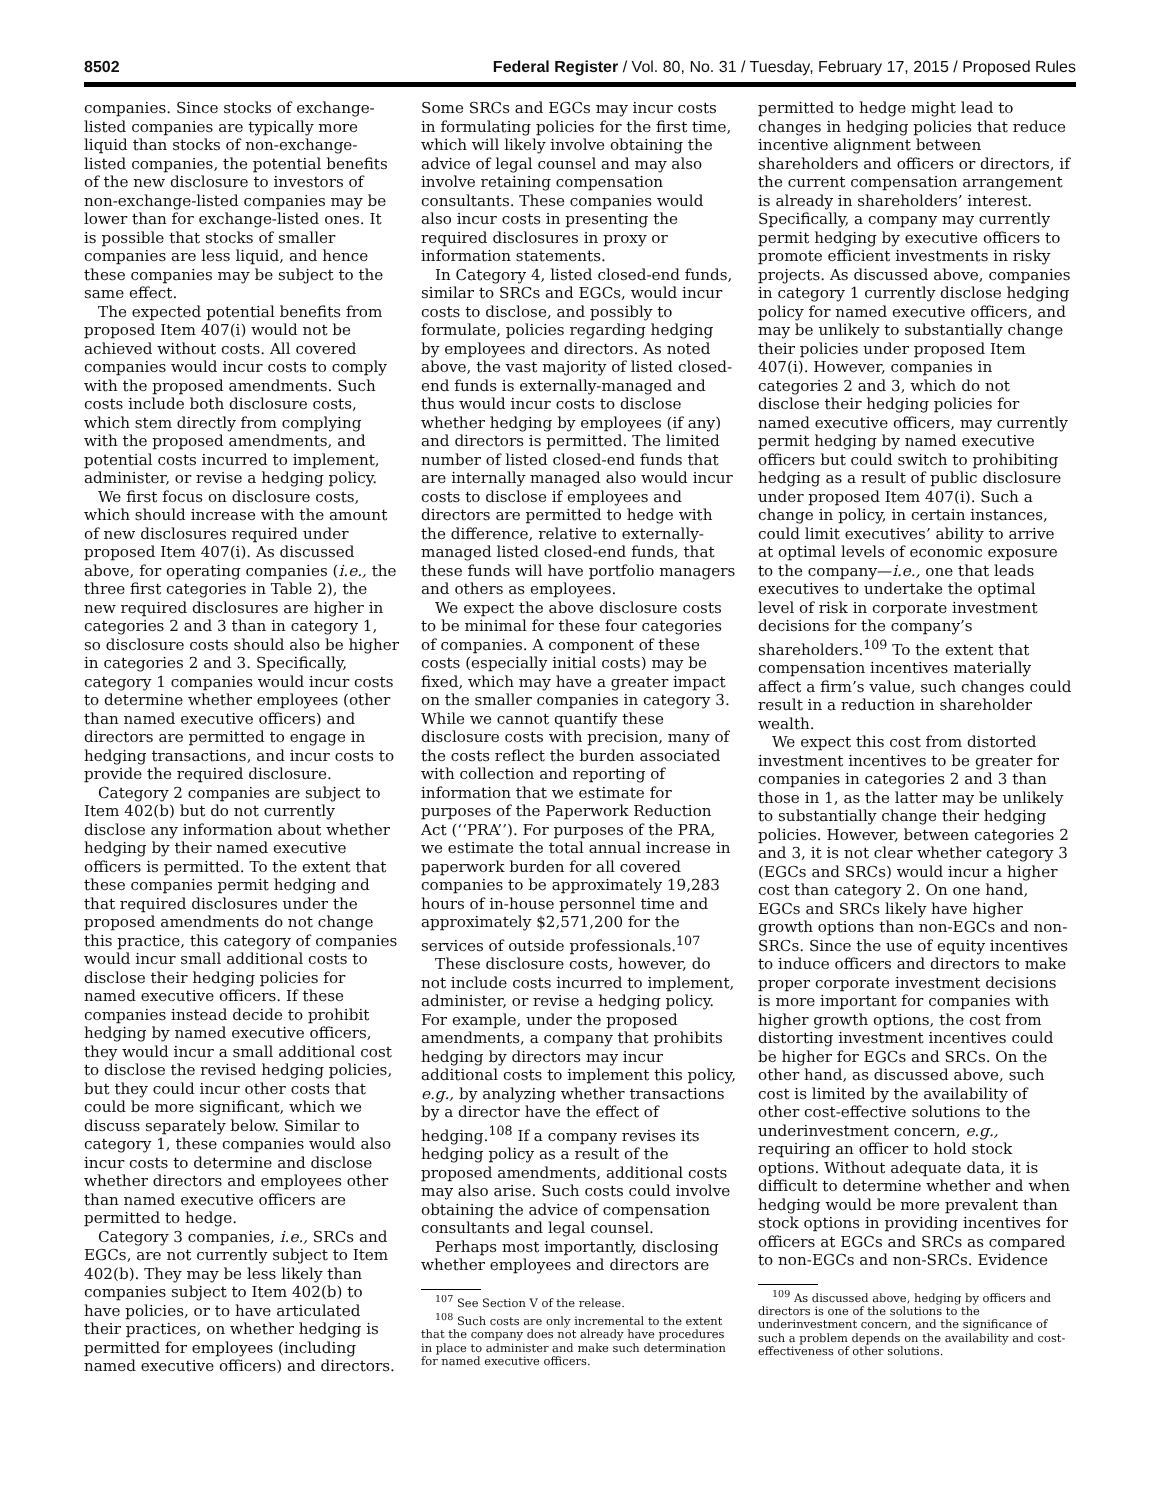8502 Federal Register / Vol. 80, No. 31 / Tuesday, February 17, 2015 / Proposed Rules
companies. Since stocks of exchange-listed companies are typically more liquid than stocks of non-exchange-listed companies, the potential benefits of the new disclosure to investors of non-exchange-listed companies may be lower than for exchange-listed ones. It is possible that stocks of smaller companies are less liquid, and hence these companies may be subject to the same effect.
The expected potential benefits from proposed Item 407(i) would not be achieved without costs. All covered companies would incur costs to comply with the proposed amendments. Such costs include both disclosure costs, which stem directly from complying with the proposed amendments, and potential costs incurred to implement, administer, or revise a hedging policy.
We first focus on disclosure costs, which should increase with the amount of new disclosures required under proposed Item 407(i). As discussed above, for operating companies (i.e., the three first categories in Table 2), the new required disclosures are higher in categories 2 and 3 than in category 1, so disclosure costs should also be higher in categories 2 and 3. Specifically, category 1 companies would incur costs to determine whether employees (other than named executive officers) and directors are permitted to engage in hedging transactions, and incur costs to provide the required disclosure.
Category 2 companies are subject to Item 402(b) but do not currently disclose any information about whether hedging by their named executive officers is permitted. To the extent that these companies permit hedging and that required disclosures under the proposed amendments do not change this practice, this category of companies would incur small additional costs to disclose their hedging policies for named executive officers. If these companies instead decide to prohibit hedging by named executive officers, they would incur a small additional cost to disclose the revised hedging policies, but they could incur other costs that could be more significant, which we discuss separately below. Similar to category 1, these companies would also incur costs to determine and disclose whether directors and employees other than named executive officers are permitted to hedge.
Category 3 companies, i.e., SRCs and EGCs, are not currently subject to Item 402(b). They may be less likely than companies subject to Item 402(b) to have policies, or to have articulated their practices, on whether hedging is permitted for employees (including named executive officers) and directors.
Some SRCs and EGCs may incur costs in formulating policies for the first time, which will likely involve obtaining the advice of legal counsel and may also involve retaining compensation consultants. These companies would also incur costs in presenting the required disclosures in proxy or information statements.
In Category 4, listed closed-end funds, similar to SRCs and EGCs, would incur costs to disclose, and possibly to formulate, policies regarding hedging by employees and directors. As noted above, the vast majority of listed closed-end funds is externally-managed and thus would incur costs to disclose whether hedging by employees (if any) and directors is permitted. The limited number of listed closed-end funds that are internally managed also would incur costs to disclose if employees and directors are permitted to hedge with the difference, relative to externally-managed listed closed-end funds, that these funds will have portfolio managers and others as employees.
We expect the above disclosure costs to be minimal for these four categories of companies. A component of these costs (especially initial costs) may be fixed, which may have a greater impact on the smaller companies in category 3. While we cannot quantify these disclosure costs with precision, many of the costs reflect the burden associated with collection and reporting of information that we estimate for purposes of the Paperwork Reduction Act (‘‘PRA’’). For purposes of the PRA, we estimate the total annual increase in paperwork burden for all covered companies to be approximately 19,283 hours of in-house personnel time and approximately $2,571,200 for the services of outside professionals.<sup>107</sup>
These disclosure costs, however, do not include costs incurred to implement, administer, or revise a hedging policy. For example, under the proposed amendments, a company that prohibits hedging by directors may incur additional costs to implement this policy, e.g., by analyzing whether transactions by a director have the effect of hedging.<sup>108</sup> If a company revises its hedging policy as a result of the proposed amendments, additional costs may also arise. Such costs could involve obtaining the advice of compensation consultants and legal counsel.
Perhaps most importantly, disclosing whether employees and directors are
<sup>107</sup> See Section V of the release.
<sup>108</sup> Such costs are only incremental to the extent that the company does not already have procedures in place to administer and make such determination for named executive officers.
permitted to hedge might lead to changes in hedging policies that reduce incentive alignment between shareholders and officers or directors, if the current compensation arrangement is already in shareholders’ interest. Specifically, a company may currently permit hedging by executive officers to promote efficient investments in risky projects. As discussed above, companies in category 1 currently disclose hedging policy for named executive officers, and may be unlikely to substantially change their policies under proposed Item 407(i). However, companies in categories 2 and 3, which do not disclose their hedging policies for named executive officers, may currently permit hedging by named executive officers but could switch to prohibiting hedging as a result of public disclosure under proposed Item 407(i). Such a change in policy, in certain instances, could limit executives’ ability to arrive at optimal levels of economic exposure to the company—i.e., one that leads executives to undertake the optimal level of risk in corporate investment decisions for the company’s shareholders.<sup>109</sup> To the extent that compensation incentives materially affect a firm’s value, such changes could result in a reduction in shareholder wealth.
We expect this cost from distorted investment incentives to be greater for companies in categories 2 and 3 than those in 1, as the latter may be unlikely to substantially change their hedging policies. However, between categories 2 and 3, it is not clear whether category 3 (EGCs and SRCs) would incur a higher cost than category 2. On one hand, EGCs and SRCs likely have higher growth options than non-EGCs and non-SRCs. Since the use of equity incentives to induce officers and directors to make proper corporate investment decisions is more important for companies with higher growth options, the cost from distorting investment incentives could be higher for EGCs and SRCs. On the other hand, as discussed above, such cost is limited by the availability of other cost-effective solutions to the underinvestment concern, e.g., requiring an officer to hold stock options. Without adequate data, it is difficult to determine whether and when hedging would be more prevalent than stock options in providing incentives for officers at EGCs and SRCs as compared to non-EGCs and non-SRCs. Evidence
<sup>109</sup> As discussed above, hedging by officers and directors is one of the solutions to the underinvestment concern, and the significance of such a problem depends on the availability and cost-effectiveness of other solutions.